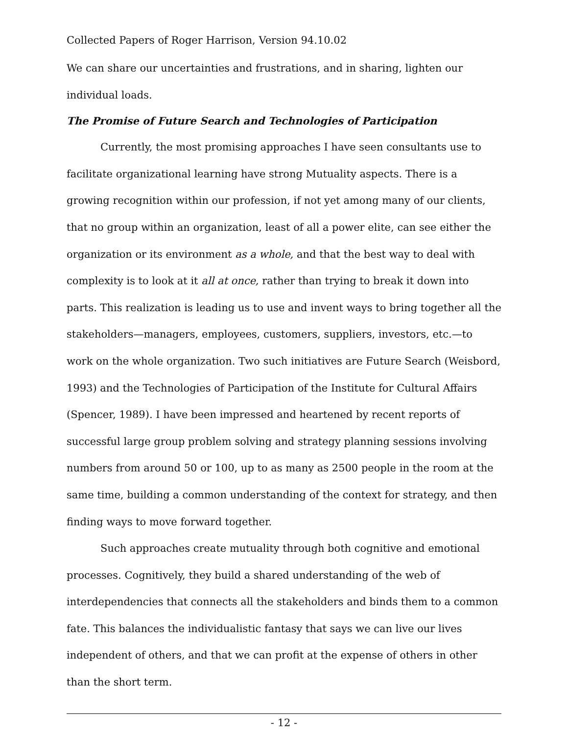Collected Papers of Roger Harrison, Version 94.10.02
We can share our uncertainties and frustrations, and in sharing, lighten our individual loads.
The Promise of Future Search and Technologies of Participation
Currently, the most promising approaches I have seen consultants use to facilitate organizational learning have strong Mutuality aspects. There is a growing recognition within our profession, if not yet among many of our clients, that no group within an organization, least of all a power elite, can see either the organization or its environment as a whole, and that the best way to deal with complexity is to look at it all at once, rather than trying to break it down into parts. This realization is leading us to use and invent ways to bring together all the stakeholders—managers, employees, customers, suppliers, investors, etc.—to work on the whole organization. Two such initiatives are Future Search (Weisbord, 1993) and the Technologies of Participation of the Institute for Cultural Affairs (Spencer, 1989). I have been impressed and heartened by recent reports of successful large group problem solving and strategy planning sessions involving numbers from around 50 or 100, up to as many as 2500 people in the room at the same time, building a common understanding of the context for strategy, and then finding ways to move forward together.
Such approaches create mutuality through both cognitive and emotional processes. Cognitively, they build a shared understanding of the web of interdependencies that connects all the stakeholders and binds them to a common fate. This balances the individualistic fantasy that says we can live our lives independent of others, and that we can profit at the expense of others in other than the short term.
- 12 -